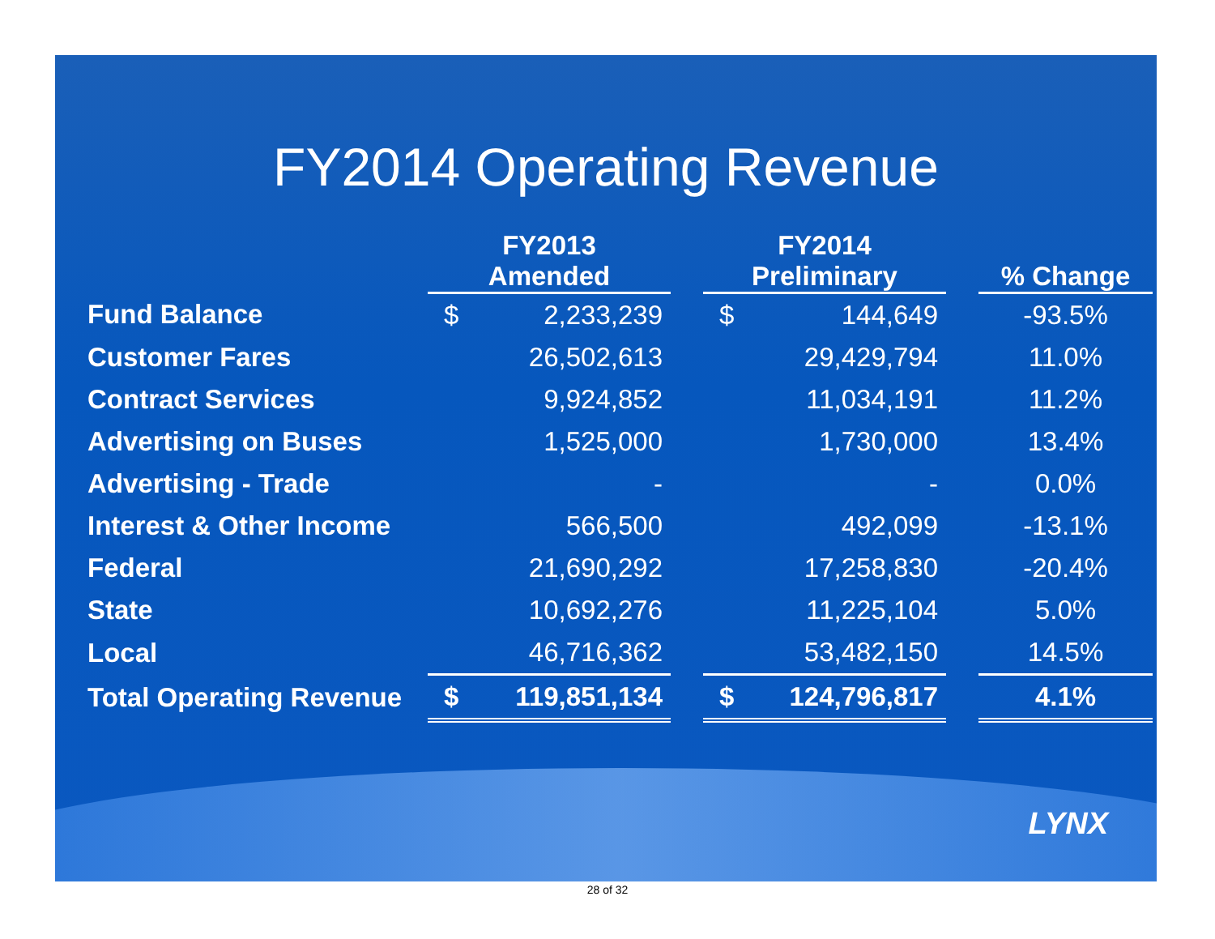FY2014 Operating Revenue
| | FY2013 | | | FY2014 | | | |
| --- | --- | --- | --- | --- | --- | --- | --- |
| | Amended | | | Preliminary | | | % Change |
| Fund Balance | $ | 2,233,239 | | $ | 144,649 | | -93.5% |
| Customer Fares | | 26,502,613 | | | 29,429,794 | | 11.0% |
| Contract Services | | 9,924,852 | | | 11,034,191 | | 11.2% |
| Advertising on Buses | | 1,525,000 | | | 1,730,000 | | 13.4% |
| Advertising - Trade | | - | | | - | | 0.0% |
| Interest & Other Income | | 566,500 | | | 492,099 | | -13.1% |
| Federal | | 21,690,292 | | | 17,258,830 | | -20.4% |
| State | | 10,692,276 | | | 11,225,104 | | 5.0% |
| Local | | 46,716,362 | | | 53,482,150 | | 14.5% |
| Total Operating Revenue | $ | 119,851,134 | | $ | 124,796,817 | | 4.1% |
LYNX
28 of 32